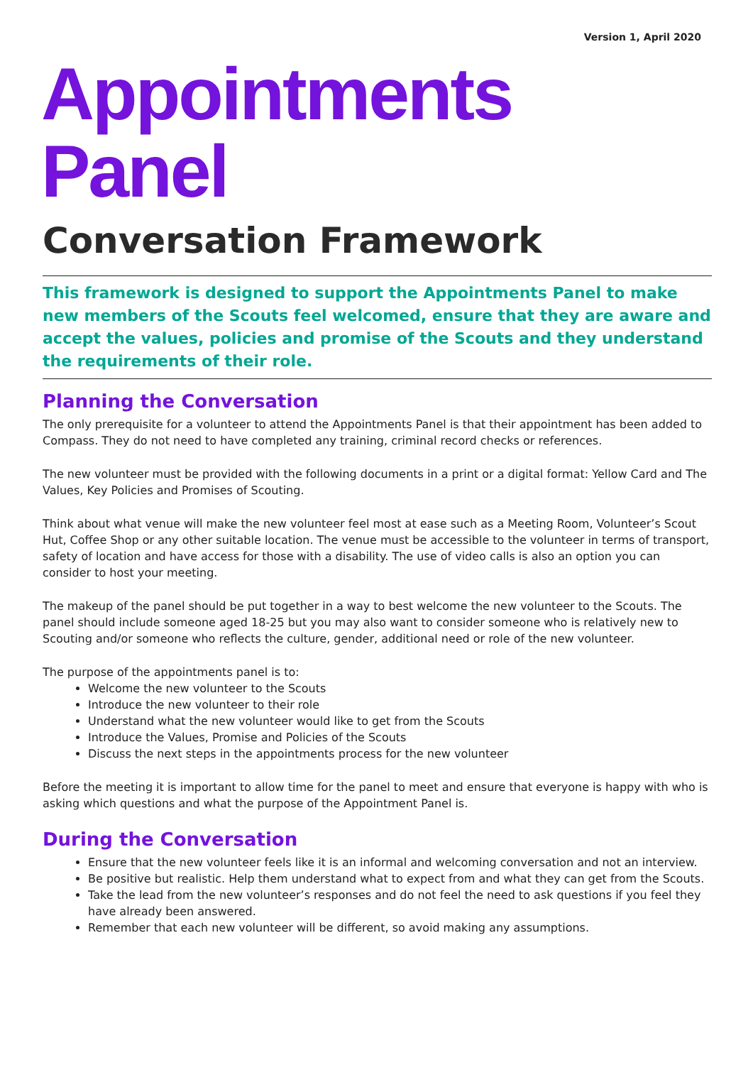Version 1, April 2020
Appointments Panel
Conversation Framework
This framework is designed to support the Appointments Panel to make new members of the Scouts feel welcomed, ensure that they are aware and accept the values, policies and promise of the Scouts and they understand the requirements of their role.
Planning the Conversation
The only prerequisite for a volunteer to attend the Appointments Panel is that their appointment has been added to Compass. They do not need to have completed any training, criminal record checks or references.
The new volunteer must be provided with the following documents in a print or a digital format: Yellow Card and The Values, Key Policies and Promises of Scouting.
Think about what venue will make the new volunteer feel most at ease such as a Meeting Room, Volunteer’s Scout Hut, Coffee Shop or any other suitable location. The venue must be accessible to the volunteer in terms of transport, safety of location and have access for those with a disability. The use of video calls is also an option you can consider to host your meeting.
The makeup of the panel should be put together in a way to best welcome the new volunteer to the Scouts. The panel should include someone aged 18-25 but you may also want to consider someone who is relatively new to Scouting and/or someone who reflects the culture, gender, additional need or role of the new volunteer.
The purpose of the appointments panel is to:
Welcome the new volunteer to the Scouts
Introduce the new volunteer to their role
Understand what the new volunteer would like to get from the Scouts
Introduce the Values, Promise and Policies of the Scouts
Discuss the next steps in the appointments process for the new volunteer
Before the meeting it is important to allow time for the panel to meet and ensure that everyone is happy with who is asking which questions and what the purpose of the Appointment Panel is.
During the Conversation
Ensure that the new volunteer feels like it is an informal and welcoming conversation and not an interview.
Be positive but realistic. Help them understand what to expect from and what they can get from the Scouts.
Take the lead from the new volunteer’s responses and do not feel the need to ask questions if you feel they have already been answered.
Remember that each new volunteer will be different, so avoid making any assumptions.